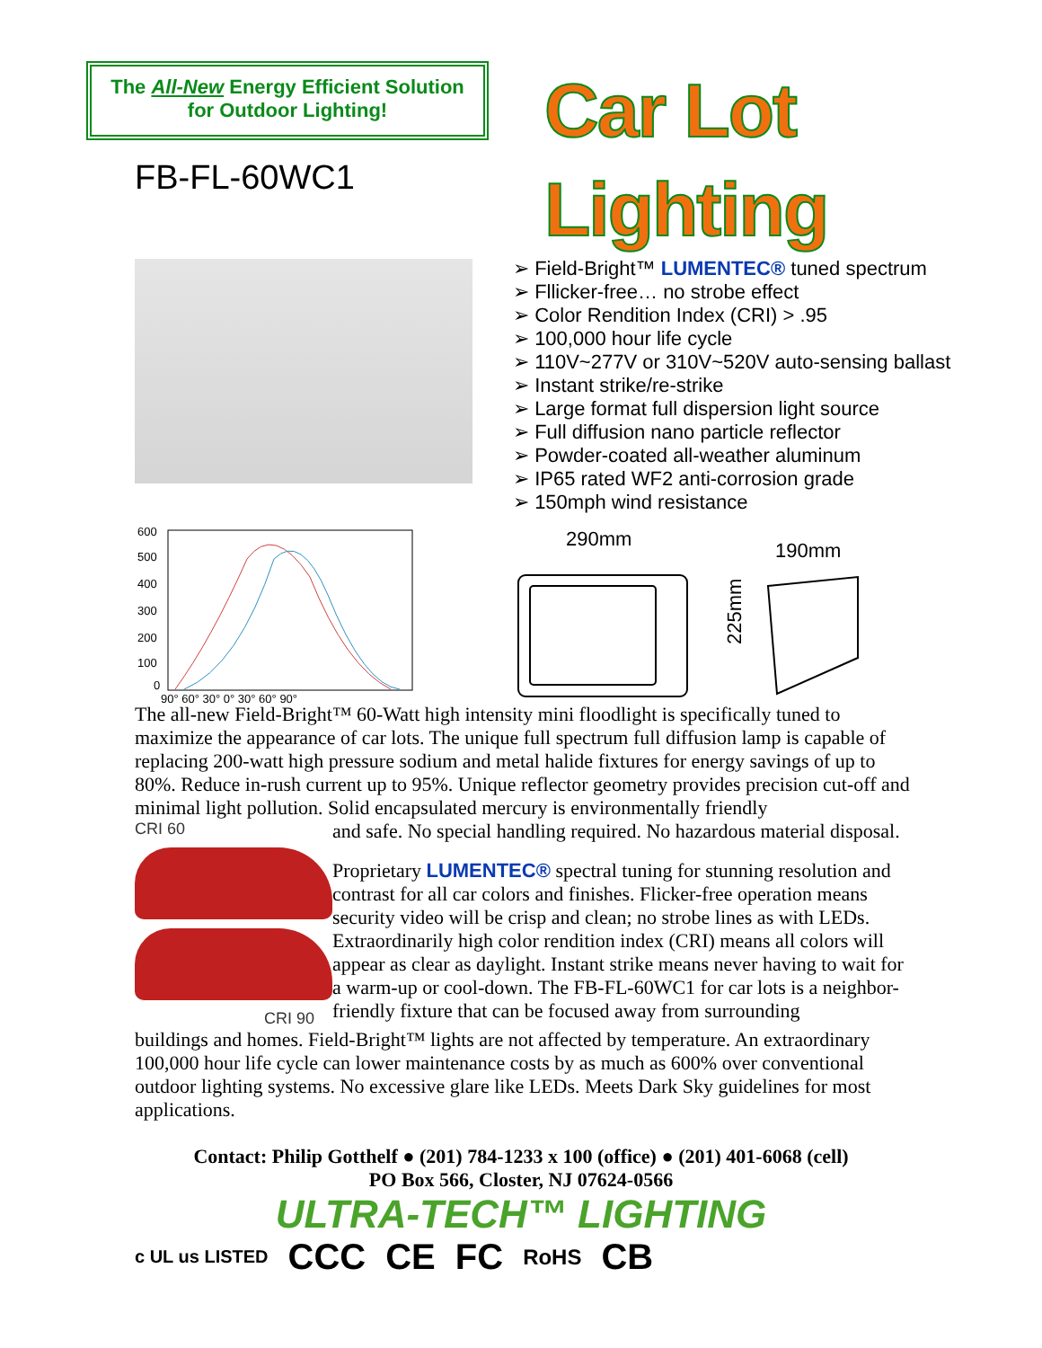The All-New Energy Efficient Solution
for Outdoor Lighting!
FB-FL-60WC1
Car Lot Lighting
Field-Bright™ LUMENTEC® tuned spectrum
Fllicker-free… no strobe effect
Color Rendition Index (CRI) > .95
100,000 hour life cycle
110V~277V or 310V~520V auto-sensing ballast
Instant strike/re-strike
Large format full dispersion light source
Full diffusion nano particle reflector
Powder-coated all-weather aluminum
IP65 rated WF2 anti-corrosion grade
150mph wind resistance
600
500
400
300
200
100
0
90° 60° 30° 0° 30° 60° 90°
290mm
190mm
225mm
The all-new Field-Bright™ 60-Watt high intensity mini floodlight is specifically tuned to maximize the appearance of car lots. The unique full spectrum full diffusion lamp is capable of replacing 200-watt high pressure sodium and metal halide fixtures for energy savings of up to 80%. Reduce in-rush current up to 95%. Unique reflector geometry provides precision cut-off and minimal light pollution. Solid encapsulated mercury is environmentally friendly
CRI 60
CRI 90
and safe. No special handling required. No hazardous material disposal.
Proprietary LUMENTEC® spectral tuning for stunning resolution and contrast for all car colors and finishes. Flicker-free operation means security video will be crisp and clean; no strobe lines as with LEDs. Extraordinarily high color rendition index (CRI) means all colors will appear as clear as daylight. Instant strike means never having to wait for a warm-up or cool-down. The FB-FL-60WC1 for car lots is a neighbor-friendly fixture that can be focused away from surrounding
buildings and homes. Field-Bright™ lights are not affected by temperature. An extraordinary 100,000 hour life cycle can lower maintenance costs by as much as 600% over conventional outdoor lighting systems. No excessive glare like LEDs. Meets Dark Sky guidelines for most applications.
Contact: Philip Gotthelf ● (201) 784-1233 x 100 (office) ● (201) 401-6068 (cell)
PO Box 566, Closter, NJ 07624-0566
ULTRA-TECH™ LIGHTING
c UL us LISTED CCC CE FC RoHS CB